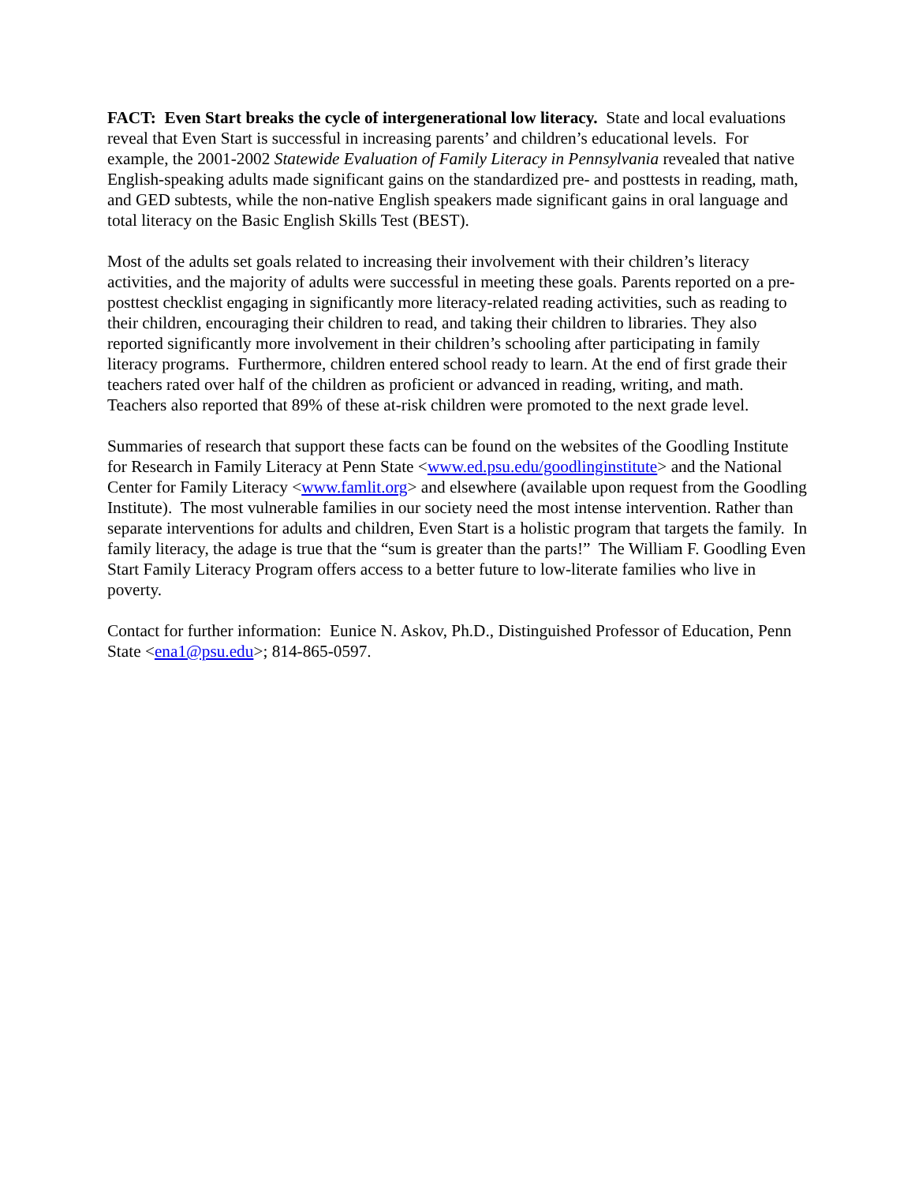FACT: Even Start breaks the cycle of intergenerational low literacy. State and local evaluations reveal that Even Start is successful in increasing parents’ and children’s educational levels. For example, the 2001-2002 Statewide Evaluation of Family Literacy in Pennsylvania revealed that native English-speaking adults made significant gains on the standardized pre- and posttests in reading, math, and GED subtests, while the non-native English speakers made significant gains in oral language and total literacy on the Basic English Skills Test (BEST).
Most of the adults set goals related to increasing their involvement with their children’s literacy activities, and the majority of adults were successful in meeting these goals. Parents reported on a pre- posttest checklist engaging in significantly more literacy-related reading activities, such as reading to their children, encouraging their children to read, and taking their children to libraries. They also reported significantly more involvement in their children’s schooling after participating in family literacy programs. Furthermore, children entered school ready to learn. At the end of first grade their teachers rated over half of the children as proficient or advanced in reading, writing, and math. Teachers also reported that 89% of these at-risk children were promoted to the next grade level.
Summaries of research that support these facts can be found on the websites of the Goodling Institute for Research in Family Literacy at Penn State <www.ed.psu.edu/goodlinginstitute> and the National Center for Family Literacy <www.famlit.org> and elsewhere (available upon request from the Goodling Institute). The most vulnerable families in our society need the most intense intervention. Rather than separate interventions for adults and children, Even Start is a holistic program that targets the family. In family literacy, the adage is true that the “sum is greater than the parts!” The William F. Goodling Even Start Family Literacy Program offers access to a better future to low-literate families who live in poverty.
Contact for further information: Eunice N. Askov, Ph.D., Distinguished Professor of Education, Penn State <ena1@psu.edu>; 814-865-0597.